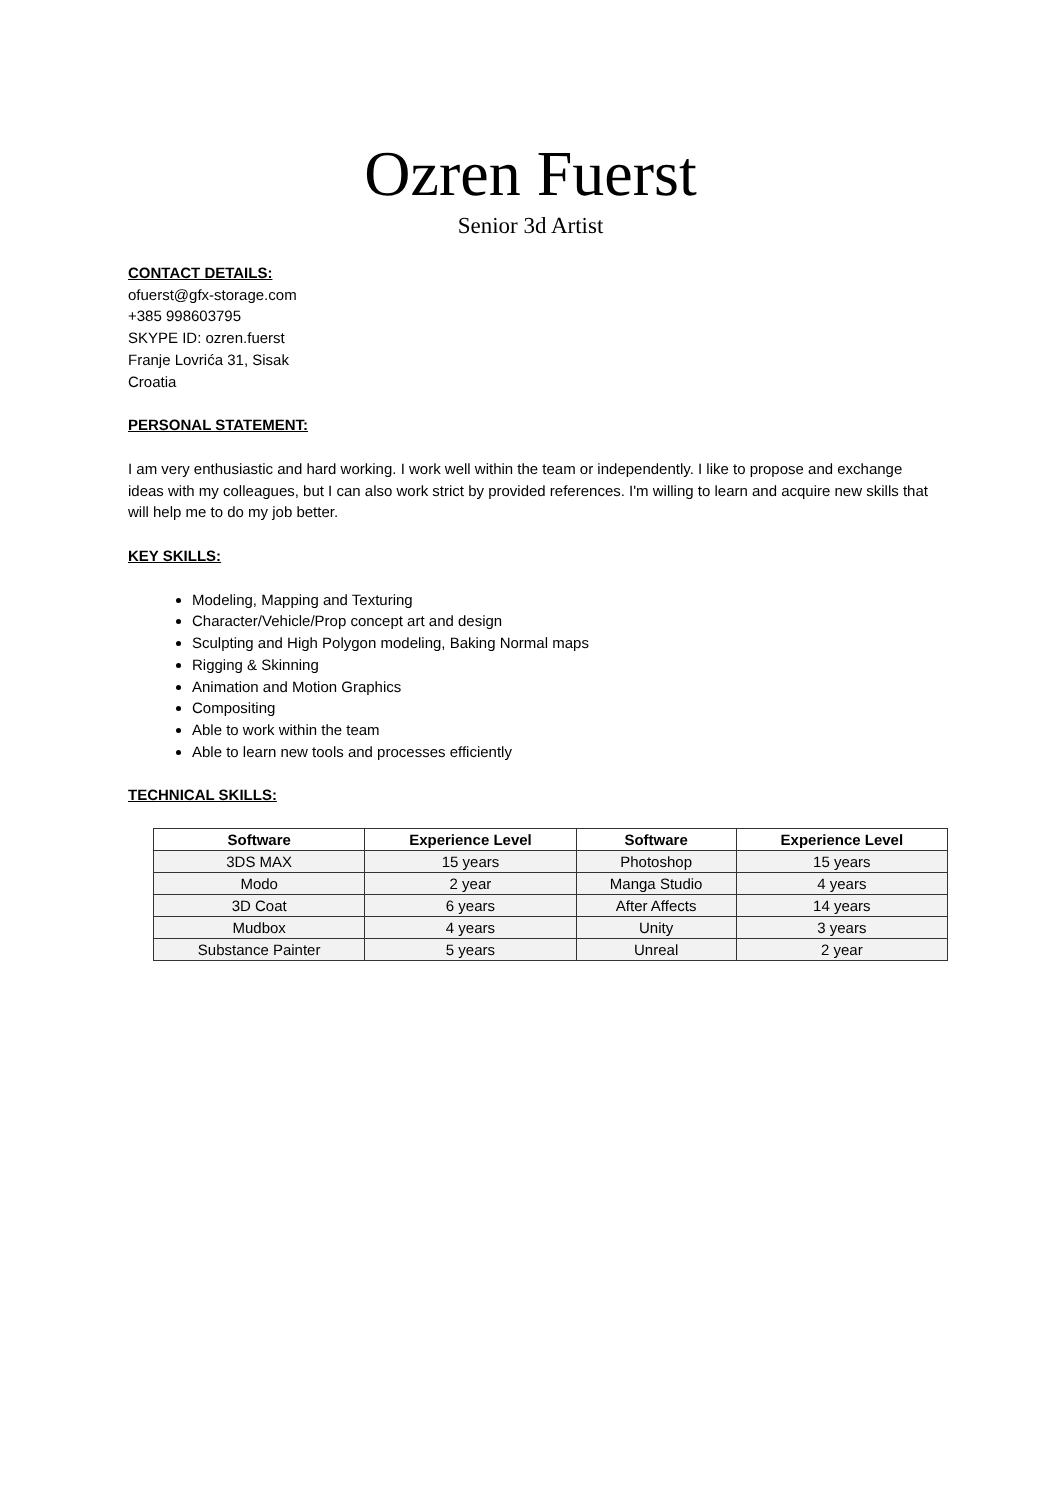Ozren Fuerst
Senior 3d Artist
CONTACT DETAILS:
ofuerst@gfx-storage.com
+385 998603795
SKYPE ID: ozren.fuerst
Franje Lovrića 31, Sisak
Croatia
PERSONAL STATEMENT:
I am very enthusiastic and hard working. I work well within the team or independently. I like to propose and exchange ideas with my colleagues, but I can also work strict by provided references. I'm willing to learn and acquire new skills that will help me to do my job better.
KEY SKILLS:
Modeling, Mapping and Texturing
Character/Vehicle/Prop concept art and design
Sculpting and High Polygon modeling, Baking Normal maps
Rigging & Skinning
Animation and Motion Graphics
Compositing
Able to work within the team
Able to learn new tools and processes efficiently
TECHNICAL SKILLS:
| Software | Experience Level | Software | Experience Level |
| --- | --- | --- | --- |
| 3DS MAX | 15 years | Photoshop | 15 years |
| Modo | 2 year | Manga Studio | 4 years |
| 3D Coat | 6 years | After Affects | 14 years |
| Mudbox | 4 years | Unity | 3 years |
| Substance Painter | 5 years | Unreal | 2 year |